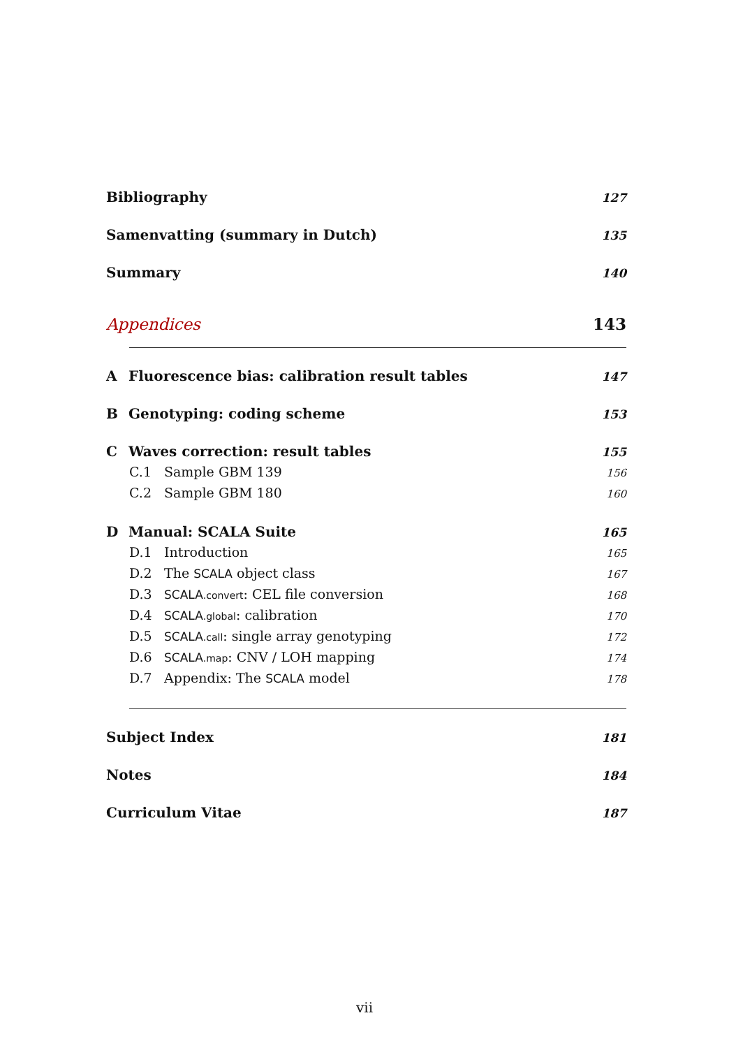Bibliography 127
Samenvatting (summary in Dutch) 135
Summary 140
Appendices 143
A Fluorescence bias: calibration result tables 147
B Genotyping: coding scheme 153
C Waves correction: result tables 155
C.1 Sample GBM 139 156
C.2 Sample GBM 180 160
D Manual: SCALA Suite 165
D.1 Introduction 165
D.2 The SCALA object class 167
D.3 SCALA.convert: CEL file conversion 168
D.4 SCALA.global: calibration 170
D.5 SCALA.call: single array genotyping 172
D.6 SCALA.map: CNV / LOH mapping 174
D.7 Appendix: The SCALA model 178
Subject Index 181
Notes 184
Curriculum Vitae 187
vii